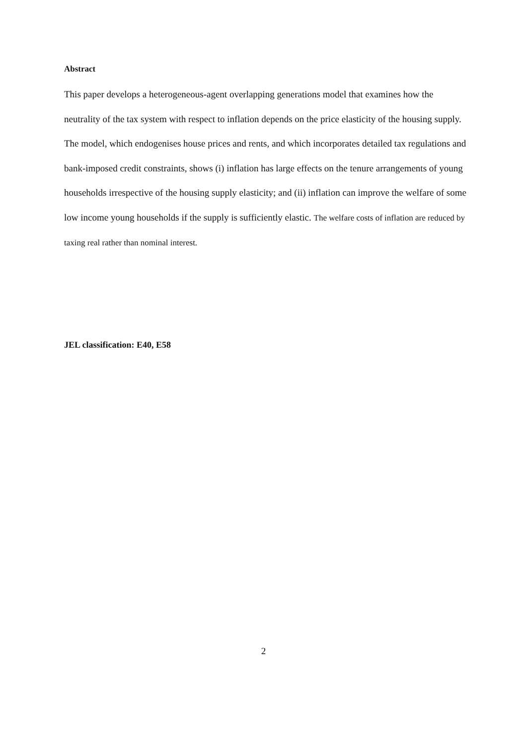Abstract
This paper develops a heterogeneous-agent overlapping generations model that examines how the neutrality of the tax system with respect to inflation depends on the price elasticity of the housing supply. The model, which endogenises house prices and rents, and which incorporates detailed tax regulations and bank-imposed credit constraints, shows (i) inflation has large effects on the tenure arrangements of young households irrespective of the housing supply elasticity; and (ii) inflation can improve the welfare of some low income young households if the supply is sufficiently elastic. The welfare costs of inflation are reduced by taxing real rather than nominal interest.
JEL classification: E40, E58
2